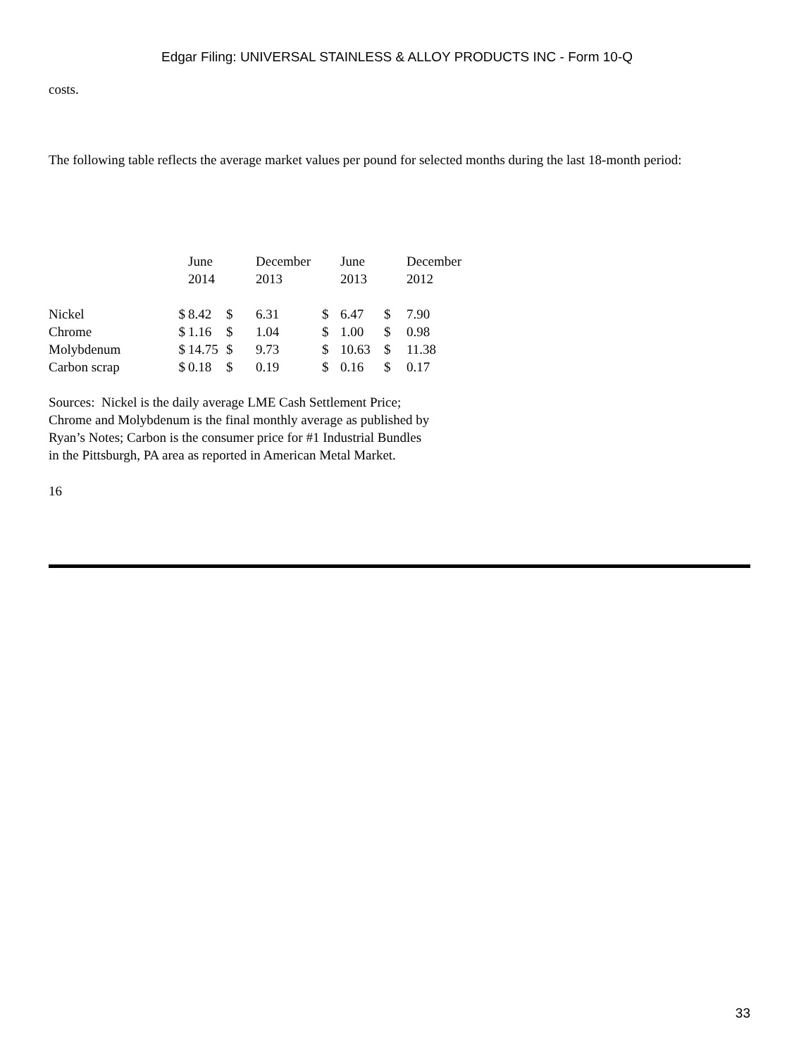Edgar Filing: UNIVERSAL STAINLESS & ALLOY PRODUCTS INC - Form 10-Q
costs.
The following table reflects the average market values per pound for selected months during the last 18-month period:
| | | June 2014 | | December 2013 | | June 2013 | | December 2012 |
| Nickel | $ | 8.42 | $ | 6.31 | $ | 6.47 | $ | 7.90 |
| Chrome | $ | 1.16 | $ | 1.04 | $ | 1.00 | $ | 0.98 |
| Molybdenum | $ | 14.75 | $ | 9.73 | $ | 10.63 | $ | 11.38 |
| Carbon scrap | $ | 0.18 | $ | 0.19 | $ | 0.16 | $ | 0.17 |
Sources: Nickel is the daily average LME Cash Settlement Price; Chrome and Molybdenum is the final monthly average as published by Ryan’s Notes; Carbon is the consumer price for #1 Industrial Bundles in the Pittsburgh, PA area as reported in American Metal Market.
16
33